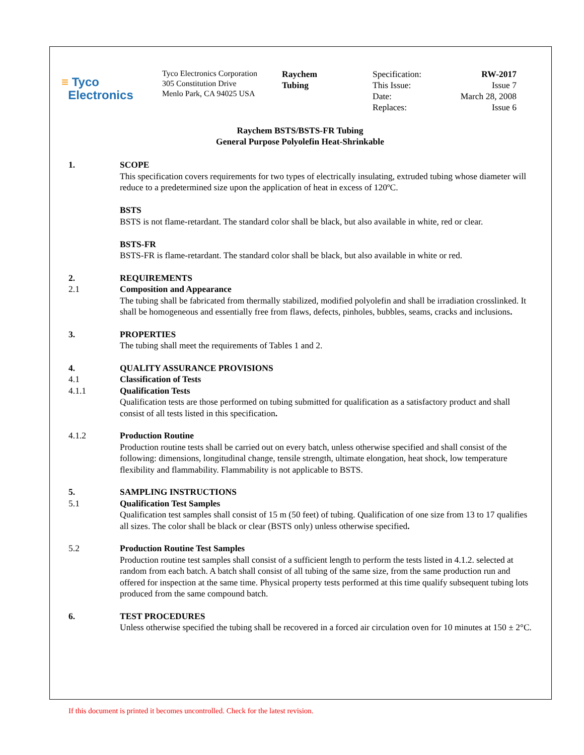≡ Tyco
Electronics
Tyco Electronics Corporation
305 Constitution Drive
Menlo Park, CA 94025 USA
Raychem
Tubing
Specification:
RW-2017
This Issue:
Issue 7
Date:
March 28, 2008
Replaces:
Issue 6
Raychem BSTS/BSTS-FR Tubing
General Purpose Polyolefin Heat-Shrinkable
1. SCOPE
This specification covers requirements for two types of electrically insulating, extruded tubing whose diameter will reduce to a predetermined size upon the application of heat in excess of 120ºC.
BSTS
BSTS is not flame-retardant. The standard color shall be black, but also available in white, red or clear.
BSTS-FR
BSTS-FR is flame-retardant. The standard color shall be black, but also available in white or red.
2.
2.1
REQUIREMENTS
Composition and Appearance
The tubing shall be fabricated from thermally stabilized, modified polyolefin and shall be irradiation crosslinked. It shall be homogeneous and essentially free from flaws, defects, pinholes, bubbles, seams, cracks and inclusions.
3. PROPERTIES
The tubing shall meet the requirements of Tables 1 and 2.
4.
4.1
4.1.1
QUALITY ASSURANCE PROVISIONS
Classification of Tests
Qualification Tests
Qualification tests are those performed on tubing submitted for qualification as a satisfactory product and shall consist of all tests listed in this specification.
4.1.2 Production Routine
Production routine tests shall be carried out on every batch, unless otherwise specified and shall consist of the following: dimensions, longitudinal change, tensile strength, ultimate elongation, heat shock, low temperature flexibility and flammability. Flammability is not applicable to BSTS.
5.
5.1
SAMPLING INSTRUCTIONS
Qualification Test Samples
Qualification test samples shall consist of 15 m (50 feet) of tubing. Qualification of one size from 13 to 17 qualifies all sizes. The color shall be black or clear (BSTS only) unless otherwise specified.
5.2 Production Routine Test Samples
Production routine test samples shall consist of a sufficient length to perform the tests listed in 4.1.2. selected at random from each batch. A batch shall consist of all tubing of the same size, from the same production run and offered for inspection at the same time. Physical property tests performed at this time qualify subsequent tubing lots produced from the same compound batch.
6. TEST PROCEDURES
Unless otherwise specified the tubing shall be recovered in a forced air circulation oven for 10 minutes at 150 ± 2°C.
If this document is printed it becomes uncontrolled. Check for the latest revision.